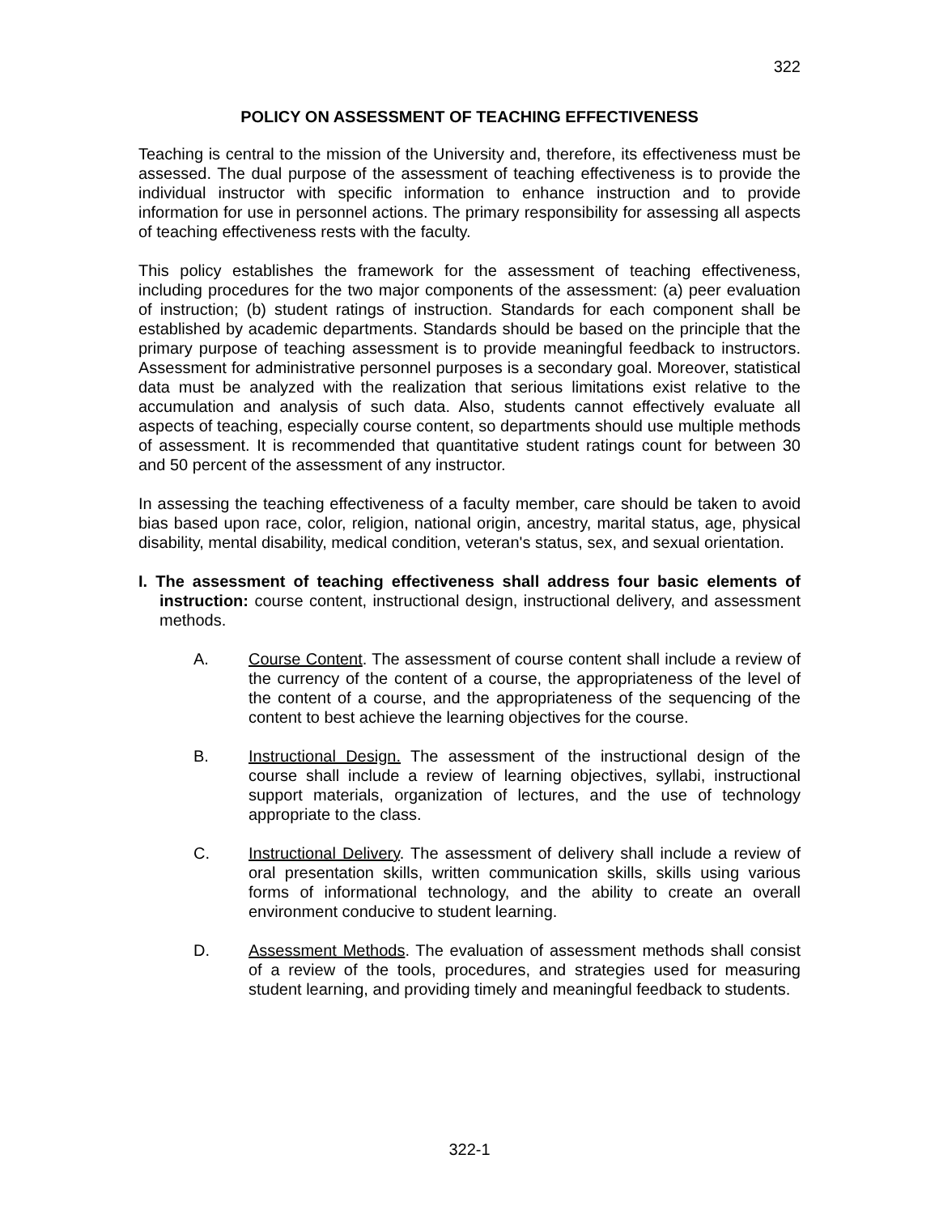322
POLICY ON ASSESSMENT OF TEACHING EFFECTIVENESS
Teaching is central to the mission of the University and, therefore, its effectiveness must be assessed. The dual purpose of the assessment of teaching effectiveness is to provide the individual instructor with specific information to enhance instruction and to provide information for use in personnel actions. The primary responsibility for assessing all aspects of teaching effectiveness rests with the faculty.
This policy establishes the framework for the assessment of teaching effectiveness, including procedures for the two major components of the assessment: (a) peer evaluation of instruction; (b) student ratings of instruction. Standards for each component shall be established by academic departments. Standards should be based on the principle that the primary purpose of teaching assessment is to provide meaningful feedback to instructors. Assessment for administrative personnel purposes is a secondary goal. Moreover, statistical data must be analyzed with the realization that serious limitations exist relative to the accumulation and analysis of such data. Also, students cannot effectively evaluate all aspects of teaching, especially course content, so departments should use multiple methods of assessment. It is recommended that quantitative student ratings count for between 30 and 50 percent of the assessment of any instructor.
In assessing the teaching effectiveness of a faculty member, care should be taken to avoid bias based upon race, color, religion, national origin, ancestry, marital status, age, physical disability, mental disability, medical condition, veteran's status, sex, and sexual orientation.
I. The assessment of teaching effectiveness shall address four basic elements of instruction: course content, instructional design, instructional delivery, and assessment methods.
A. Course Content. The assessment of course content shall include a review of the currency of the content of a course, the appropriateness of the level of the content of a course, and the appropriateness of the sequencing of the content to best achieve the learning objectives for the course.
B. Instructional Design. The assessment of the instructional design of the course shall include a review of learning objectives, syllabi, instructional support materials, organization of lectures, and the use of technology appropriate to the class.
C. Instructional Delivery. The assessment of delivery shall include a review of oral presentation skills, written communication skills, skills using various forms of informational technology, and the ability to create an overall environment conducive to student learning.
D. Assessment Methods. The evaluation of assessment methods shall consist of a review of the tools, procedures, and strategies used for measuring student learning, and providing timely and meaningful feedback to students.
322-1